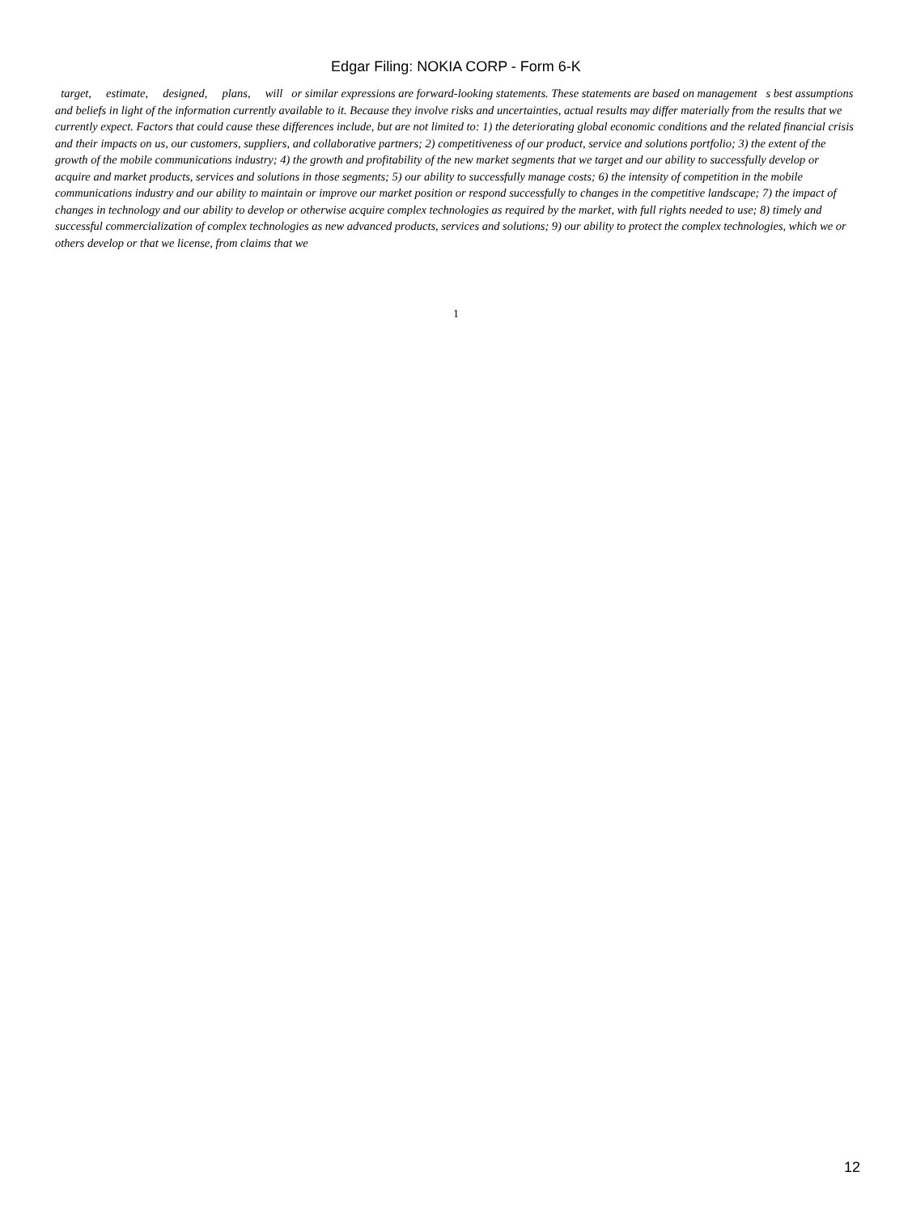Edgar Filing: NOKIA CORP - Form 6-K
target, estimate, designed, plans, will or similar expressions are forward-looking statements. These statements are based on management s best assumptions and beliefs in light of the information currently available to it. Because they involve risks and uncertainties, actual results may differ materially from the results that we currently expect. Factors that could cause these differences include, but are not limited to: 1) the deteriorating global economic conditions and the related financial crisis and their impacts on us, our customers, suppliers, and collaborative partners; 2) competitiveness of our product, service and solutions portfolio; 3) the extent of the growth of the mobile communications industry; 4) the growth and profitability of the new market segments that we target and our ability to successfully develop or acquire and market products, services and solutions in those segments; 5) our ability to successfully manage costs; 6) the intensity of competition in the mobile communications industry and our ability to maintain or improve our market position or respond successfully to changes in the competitive landscape; 7) the impact of changes in technology and our ability to develop or otherwise acquire complex technologies as required by the market, with full rights needed to use; 8) timely and successful commercialization of complex technologies as new advanced products, services and solutions; 9) our ability to protect the complex technologies, which we or others develop or that we license, from claims that we
1
12